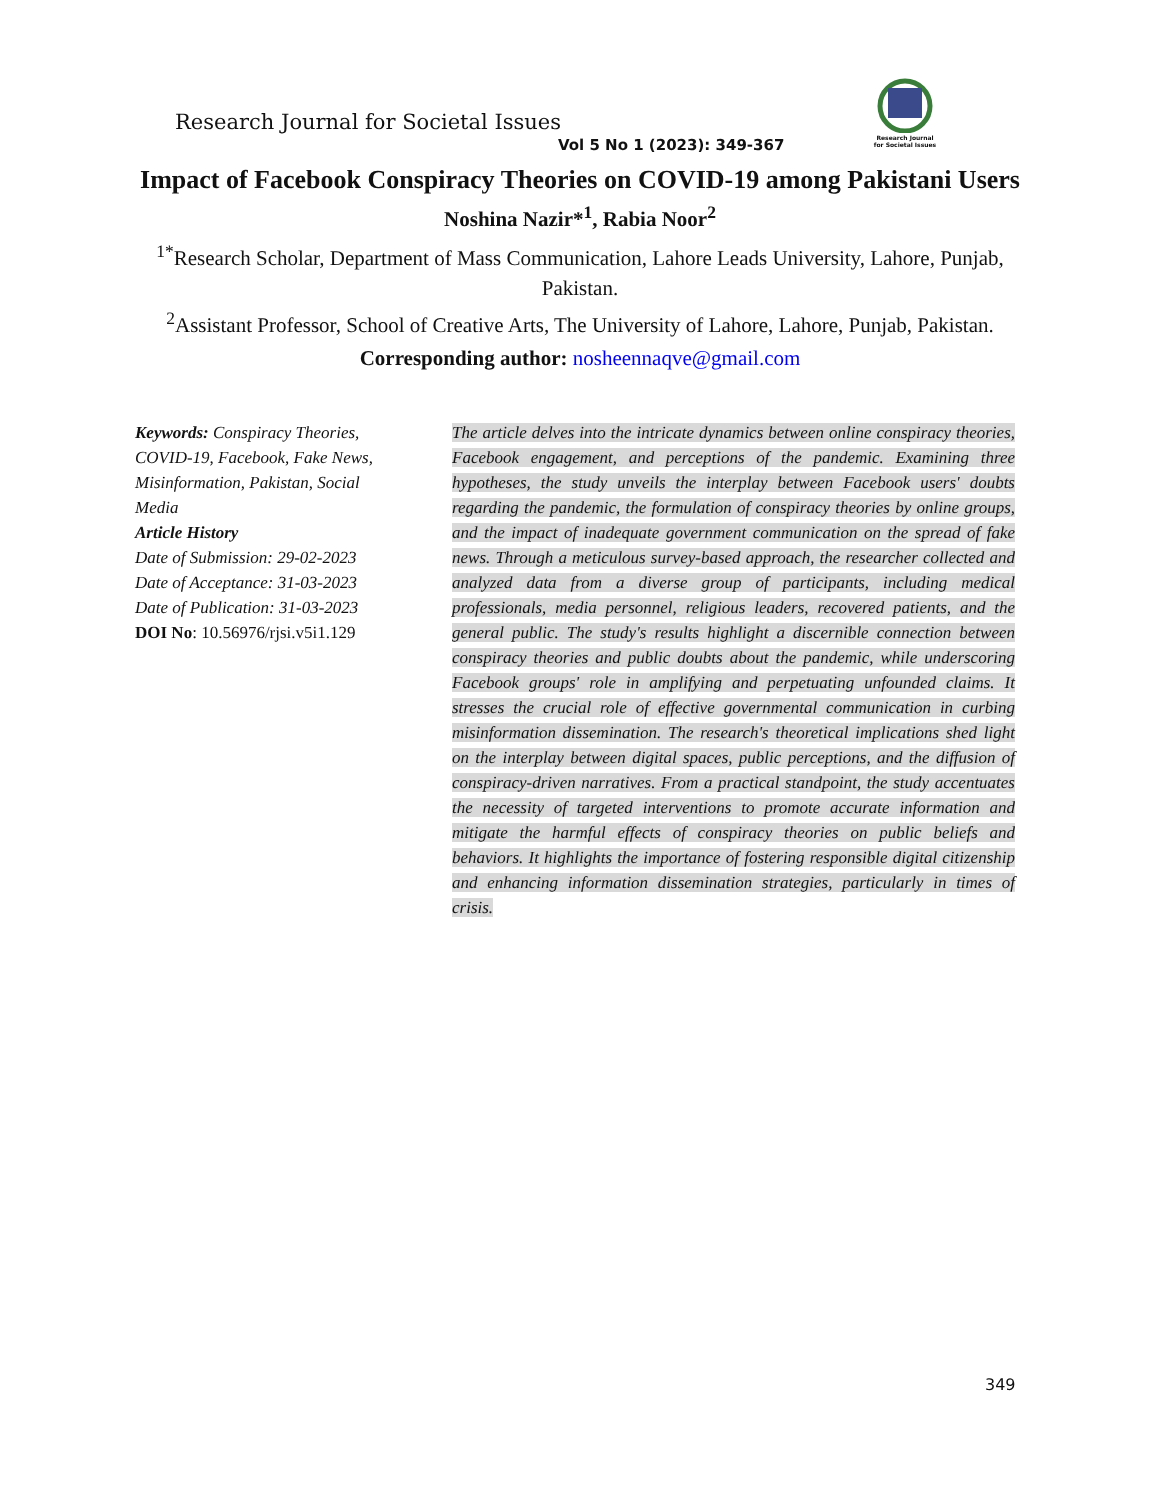Research Journal
for Societal Issues
Research Journal for Societal Issues
Vol 5 No 1 (2023): 349-367
Impact of Facebook Conspiracy Theories on COVID-19 among Pakistani Users
Noshina Nazir*<sup>1</sup>, Rabia Noor<sup>2</sup>
<sup>1*</sup>Research Scholar, Department of Mass Communication, Lahore Leads University, Lahore, Punjab, Pakistan.
<sup>2</sup> Assistant Professor, School of Creative Arts, The University of Lahore, Lahore, Punjab, Pakistan.
Corresponding author: nosheennaqve@gmail.com
Keywords: Conspiracy Theories, COVID-19, Facebook, Fake News, Misinformation, Pakistan, Social Media
Article History
Date of Submission: 29-02-2023
Date of Acceptance: 31-03-2023
Date of Publication: 31-03-2023
DOI No: 10.56976/rjsi.v5i1.129
The article delves into the intricate dynamics between online conspiracy theories, Facebook engagement, and perceptions of the pandemic. Examining three hypotheses, the study unveils the interplay between Facebook users' doubts regarding the pandemic, the formulation of conspiracy theories by online groups, and the impact of inadequate government communication on the spread of fake news. Through a meticulous survey-based approach, the researcher collected and analyzed data from a diverse group of participants, including medical professionals, media personnel, religious leaders, recovered patients, and the general public. The study's results highlight a discernible connection between conspiracy theories and public doubts about the pandemic, while underscoring Facebook groups' role in amplifying and perpetuating unfounded claims. It stresses the crucial role of effective governmental communication in curbing misinformation dissemination. The research's theoretical implications shed light on the interplay between digital spaces, public perceptions, and the diffusion of conspiracy-driven narratives. From a practical standpoint, the study accentuates the necessity of targeted interventions to promote accurate information and mitigate the harmful effects of conspiracy theories on public beliefs and behaviors. It highlights the importance of fostering responsible digital citizenship and enhancing information dissemination strategies, particularly in times of crisis.
349